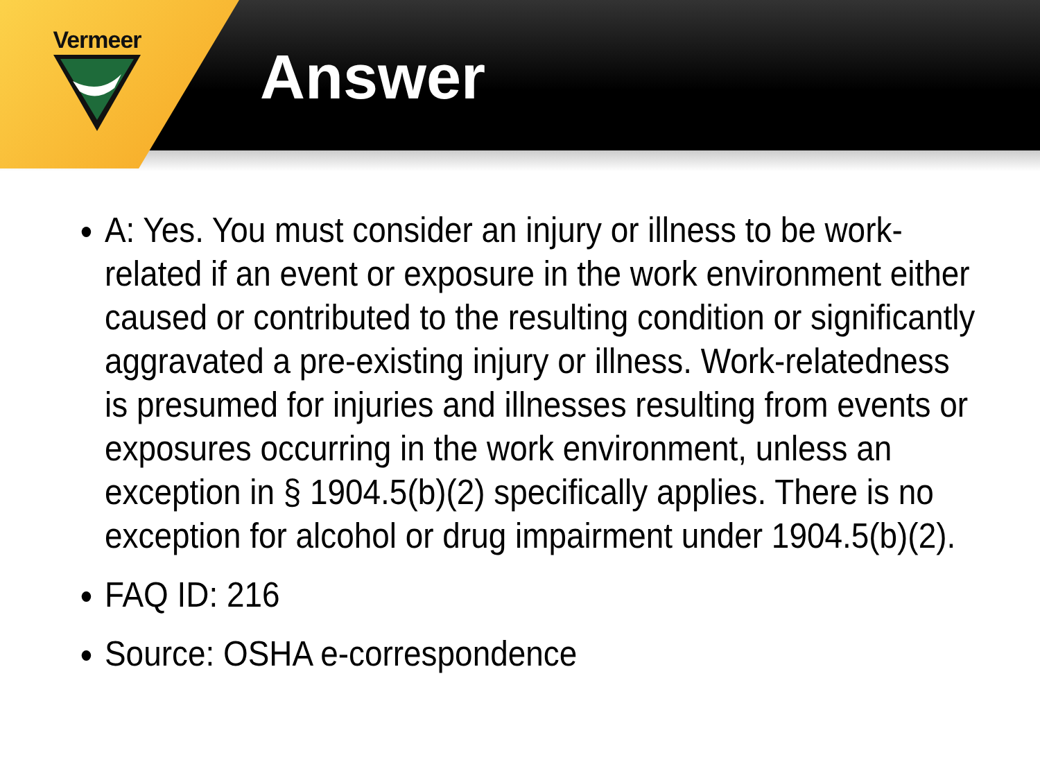Vermeer
Answer
A: Yes. You must consider an injury or illness to be work-related if an event or exposure in the work environment either caused or contributed to the resulting condition or significantly aggravated a pre-existing injury or illness. Work-relatedness is presumed for injuries and illnesses resulting from events or exposures occurring in the work environment, unless an exception in § 1904.5(b)(2) specifically applies. There is no exception for alcohol or drug impairment under 1904.5(b)(2).
FAQ ID: 216
Source: OSHA e-correspondence